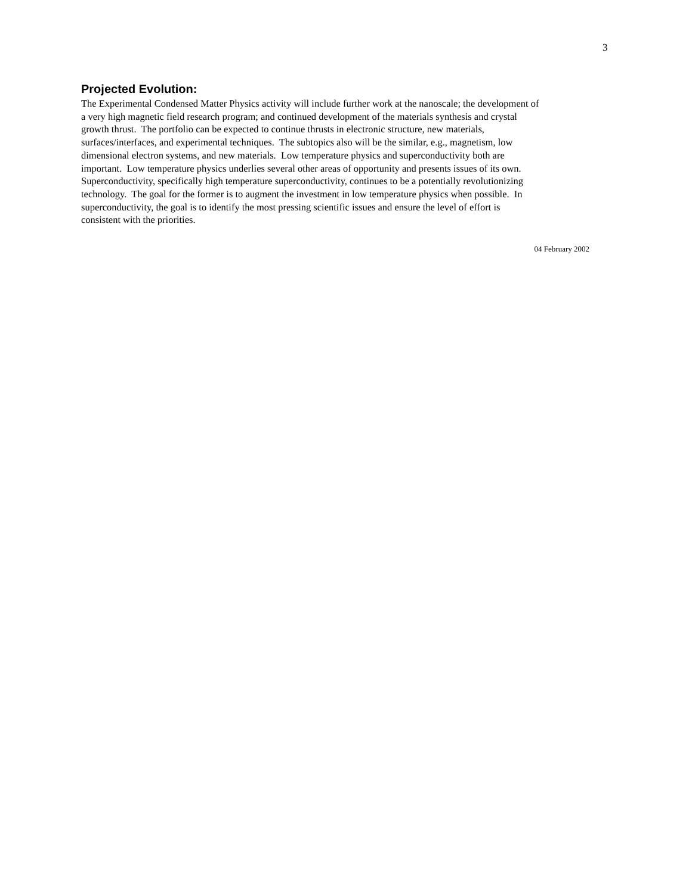3
Projected Evolution:
The Experimental Condensed Matter Physics activity will include further work at the nanoscale; the development of
a very high magnetic field research program; and continued development of the materials synthesis and crystal
growth thrust. The portfolio can be expected to continue thrusts in electronic structure, new materials,
surfaces/interfaces, and experimental techniques. The subtopics also will be the similar, e.g., magnetism, low
dimensional electron systems, and new materials. Low temperature physics and superconductivity both are
important. Low temperature physics underlies several other areas of opportunity and presents issues of its own.
Superconductivity, specifically high temperature superconductivity, continues to be a potentially revolutionizing
technology. The goal for the former is to augment the investment in low temperature physics when possible. In
superconductivity, the goal is to identify the most pressing scientific issues and ensure the level of effort is
consistent with the priorities.
04 February 2002